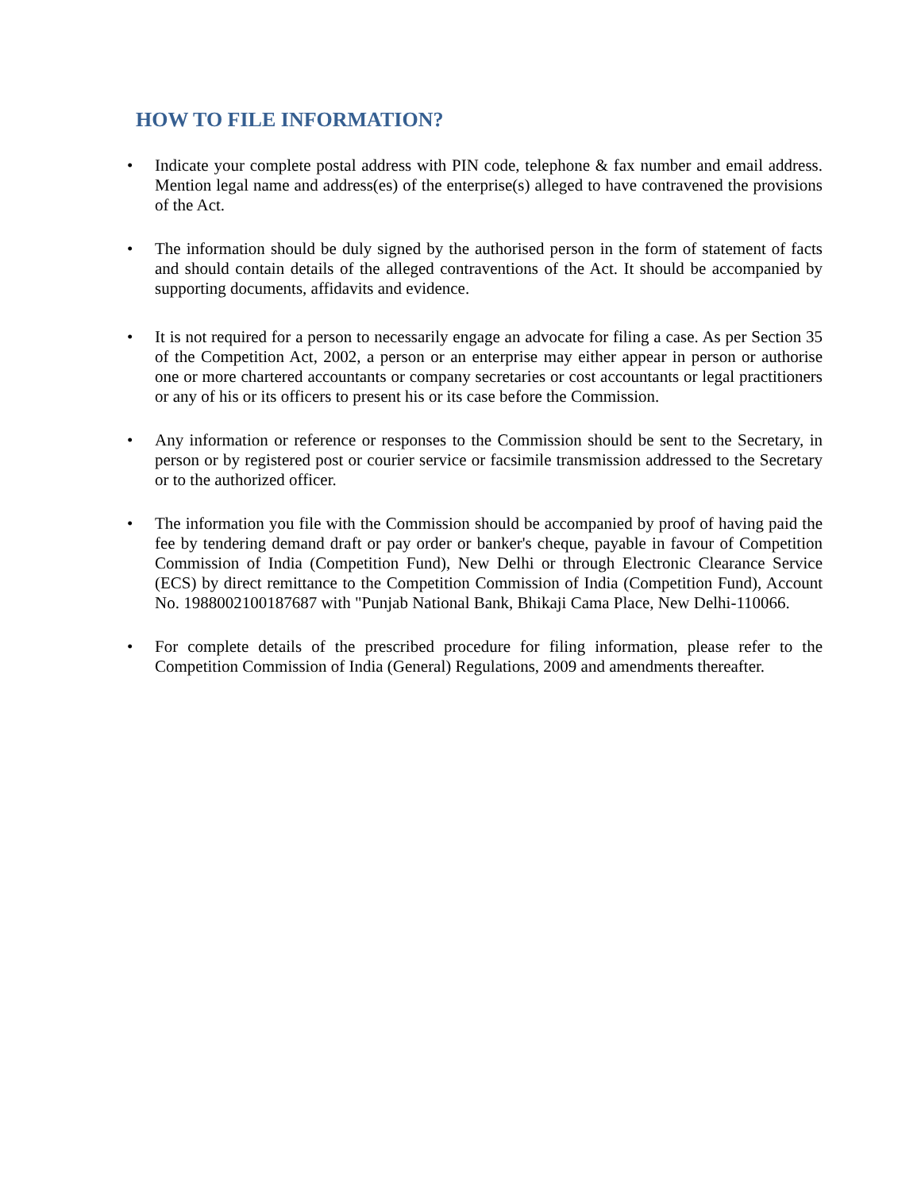HOW TO FILE INFORMATION?
• Indicate your complete postal address with PIN code, telephone & fax number and email address. Mention legal name and address(es) of the enterprise(s) alleged to have contravened the provisions of the Act.
• The information should be duly signed by the authorised person in the form of statement of facts and should contain details of the alleged contraventions of the Act. It should be accompanied by supporting documents, affidavits and evidence.
• It is not required for a person to necessarily engage an advocate for filing a case. As per Section 35 of the Competition Act, 2002, a person or an enterprise may either appear in person or authorise one or more chartered accountants or company secretaries or cost accountants or legal practitioners or any of his or its officers to present his or its case before the Commission.
• Any information or reference or responses to the Commission should be sent to the Secretary, in person or by registered post or courier service or facsimile transmission addressed to the Secretary or to the authorized officer.
• The information you file with the Commission should be accompanied by proof of having paid the fee by tendering demand draft or pay order or banker's cheque, payable in favour of Competition Commission of India (Competition Fund), New Delhi or through Electronic Clearance Service (ECS) by direct remittance to the Competition Commission of India (Competition Fund), Account No. 1988002100187687 with "Punjab National Bank, Bhikaji Cama Place, New Delhi-110066.
• For complete details of the prescribed procedure for filing information, please refer to the Competition Commission of India (General) Regulations, 2009 and amendments thereafter.